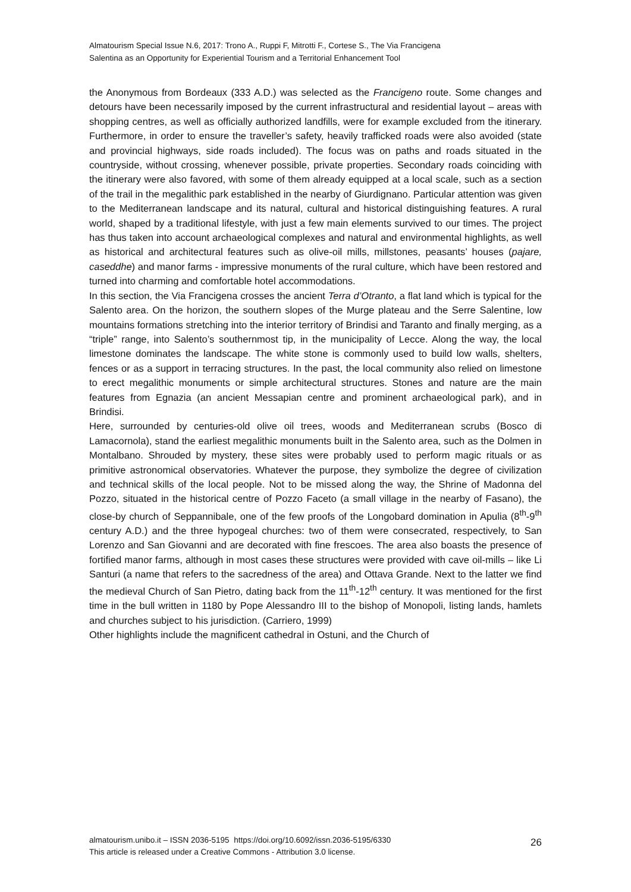Almatourism Special Issue N.6, 2017: Trono A., Ruppi F, Mitrotti F., Cortese S., The Via Francigena
Salentina as an Opportunity for Experiential Tourism and a Territorial Enhancement Tool
the Anonymous from Bordeaux (333 A.D.) was selected as the Francigeno route. Some changes and detours have been necessarily imposed by the current infrastructural and residential layout – areas with shopping centres, as well as officially authorized landfills, were for example excluded from the itinerary. Furthermore, in order to ensure the traveller’s safety, heavily trafficked roads were also avoided (state and provincial highways, side roads included). The focus was on paths and roads situated in the countryside, without crossing, whenever possible, private properties. Secondary roads coinciding with the itinerary were also favored, with some of them already equipped at a local scale, such as a section of the trail in the megalithic park established in the nearby of Giurdignano. Particular attention was given to the Mediterranean landscape and its natural, cultural and historical distinguishing features. A rural world, shaped by a traditional lifestyle, with just a few main elements survived to our times. The project has thus taken into account archaeological complexes and natural and environmental highlights, as well as historical and architectural features such as olive-oil mills, millstones, peasants’ houses (pajare, caseddhe) and manor farms - impressive monuments of the rural culture, which have been restored and turned into charming and comfortable hotel accommodations.
In this section, the Via Francigena crosses the ancient Terra d’Otranto, a flat land which is typical for the Salento area. On the horizon, the southern slopes of the Murge plateau and the Serre Salentine, low mountains formations stretching into the interior territory of Brindisi and Taranto and finally merging, as a “triple” range, into Salento’s southernmost tip, in the municipality of Lecce. Along the way, the local limestone dominates the landscape. The white stone is commonly used to build low walls, shelters, fences or as a support in terracing structures. In the past, the local community also relied on limestone to erect megalithic monuments or simple architectural structures. Stones and nature are the main features from Egnazia (an ancient Messapian centre and prominent archaeological park), and in Brindisi.
Here, surrounded by centuries-old olive oil trees, woods and Mediterranean scrubs (Bosco di Lamacornola), stand the earliest megalithic monuments built in the Salento area, such as the Dolmen in Montalbano. Shrouded by mystery, these sites were probably used to perform magic rituals or as primitive astronomical observatories. Whatever the purpose, they symbolize the degree of civilization and technical skills of the local people. Not to be missed along the way, the Shrine of Madonna del Pozzo, situated in the historical centre of Pozzo Faceto (a small village in the nearby of Fasano), the close-by church of Seppannibale, one of the few proofs of the Longobard domination in Apulia (8<sup>th</sup>-9<sup>th</sup> century A.D.) and the three hypogeal churches: two of them were consecrated, respectively, to San Lorenzo and San Giovanni and are decorated with fine frescoes. The area also boasts the presence of fortified manor farms, although in most cases these structures were provided with cave oil-mills – like Li Santuri (a name that refers to the sacredness of the area) and Ottava Grande. Next to the latter we find the medieval Church of San Pietro, dating back from the 11<sup>th</sup>-12<sup>th</sup> century. It was mentioned for the first time in the bull written in 1180 by Pope Alessandro III to the bishop of Monopoli, listing lands, hamlets and churches subject to his jurisdiction. (Carriero, 1999)
Other highlights include the magnificent cathedral in Ostuni, and the Church of
almatourism.unibo.it – ISSN 2036-5195 https://doi.org/10.6092/issn.2036-5195/6330
This article is released under a Creative Commons - Attribution 3.0 license.
26